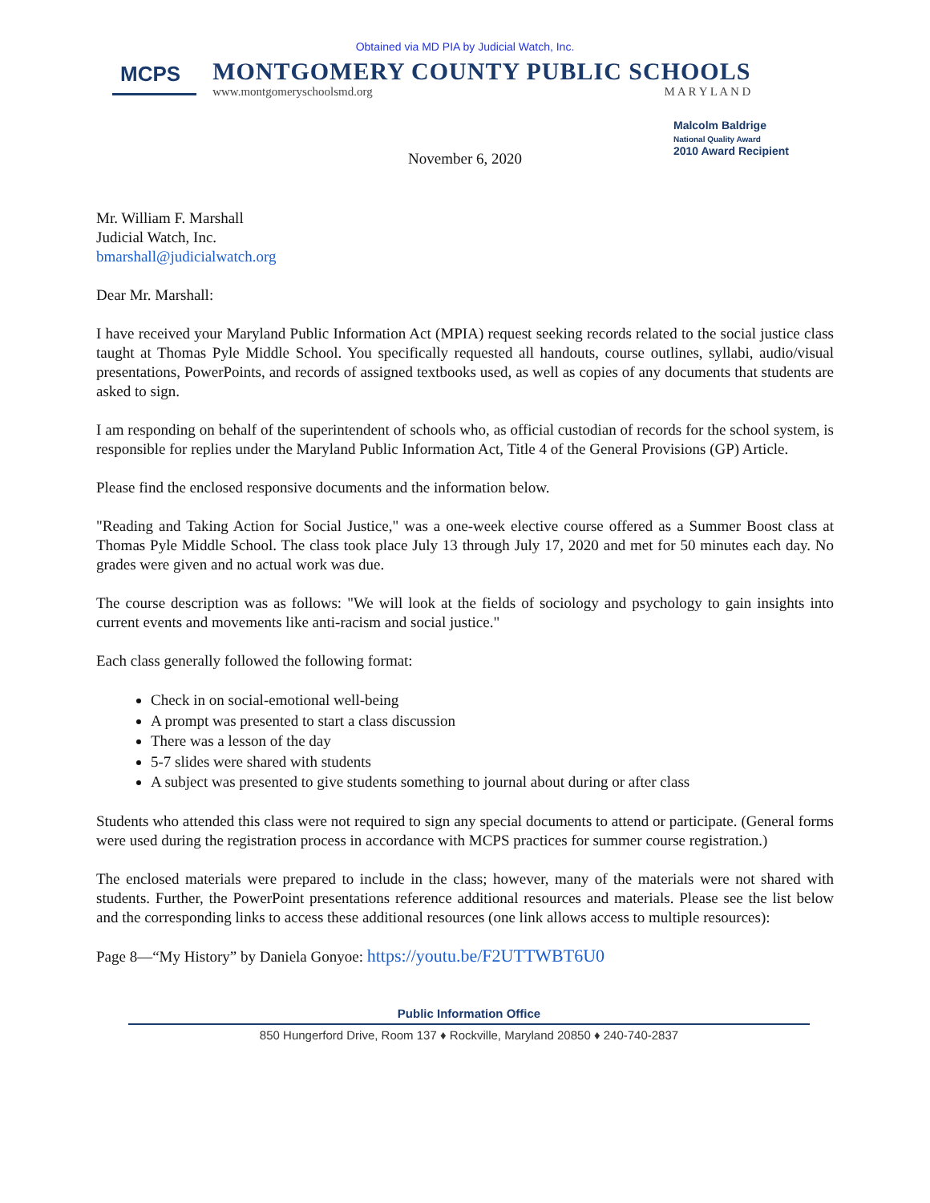Obtained via MD PIA by Judicial Watch, Inc.
MCPS
MONTGOMERY COUNTY PUBLIC SCHOOLS
www.montgomeryschoolsmd.org M A R Y L A N D
Malcolm Baldrige
National Quality Award
2010 Award Recipient
November 6, 2020
Mr. William F. Marshall
Judicial Watch, Inc.
bmarshall@judicialwatch.org
Dear Mr. Marshall:
I have received your Maryland Public Information Act (MPIA) request seeking records related to the social justice class taught at Thomas Pyle Middle School. You specifically requested all handouts, course outlines, syllabi, audio/visual presentations, PowerPoints, and records of assigned textbooks used, as well as copies of any documents that students are asked to sign.
I am responding on behalf of the superintendent of schools who, as official custodian of records for the school system, is responsible for replies under the Maryland Public Information Act, Title 4 of the General Provisions (GP) Article.
Please find the enclosed responsive documents and the information below.
"Reading and Taking Action for Social Justice," was a one-week elective course offered as a Summer Boost class at Thomas Pyle Middle School. The class took place July 13 through July 17, 2020 and met for 50 minutes each day. No grades were given and no actual work was due.
The course description was as follows: "We will look at the fields of sociology and psychology to gain insights into current events and movements like anti-racism and social justice."
Each class generally followed the following format:
Check in on social-emotional well-being
A prompt was presented to start a class discussion
There was a lesson of the day
5-7 slides were shared with students
A subject was presented to give students something to journal about during or after class
Students who attended this class were not required to sign any special documents to attend or participate. (General forms were used during the registration process in accordance with MCPS practices for summer course registration.)
The enclosed materials were prepared to include in the class; however, many of the materials were not shared with students. Further, the PowerPoint presentations reference additional resources and materials. Please see the list below and the corresponding links to access these additional resources (one link allows access to multiple resources):
Page 8—“My History” by Daniela Gonyoe: https://youtu.be/F2UTTWBT6U0
Public Information Office
850 Hungerford Drive, Room 137 ♦ Rockville, Maryland 20850 ♦ 240-740-2837